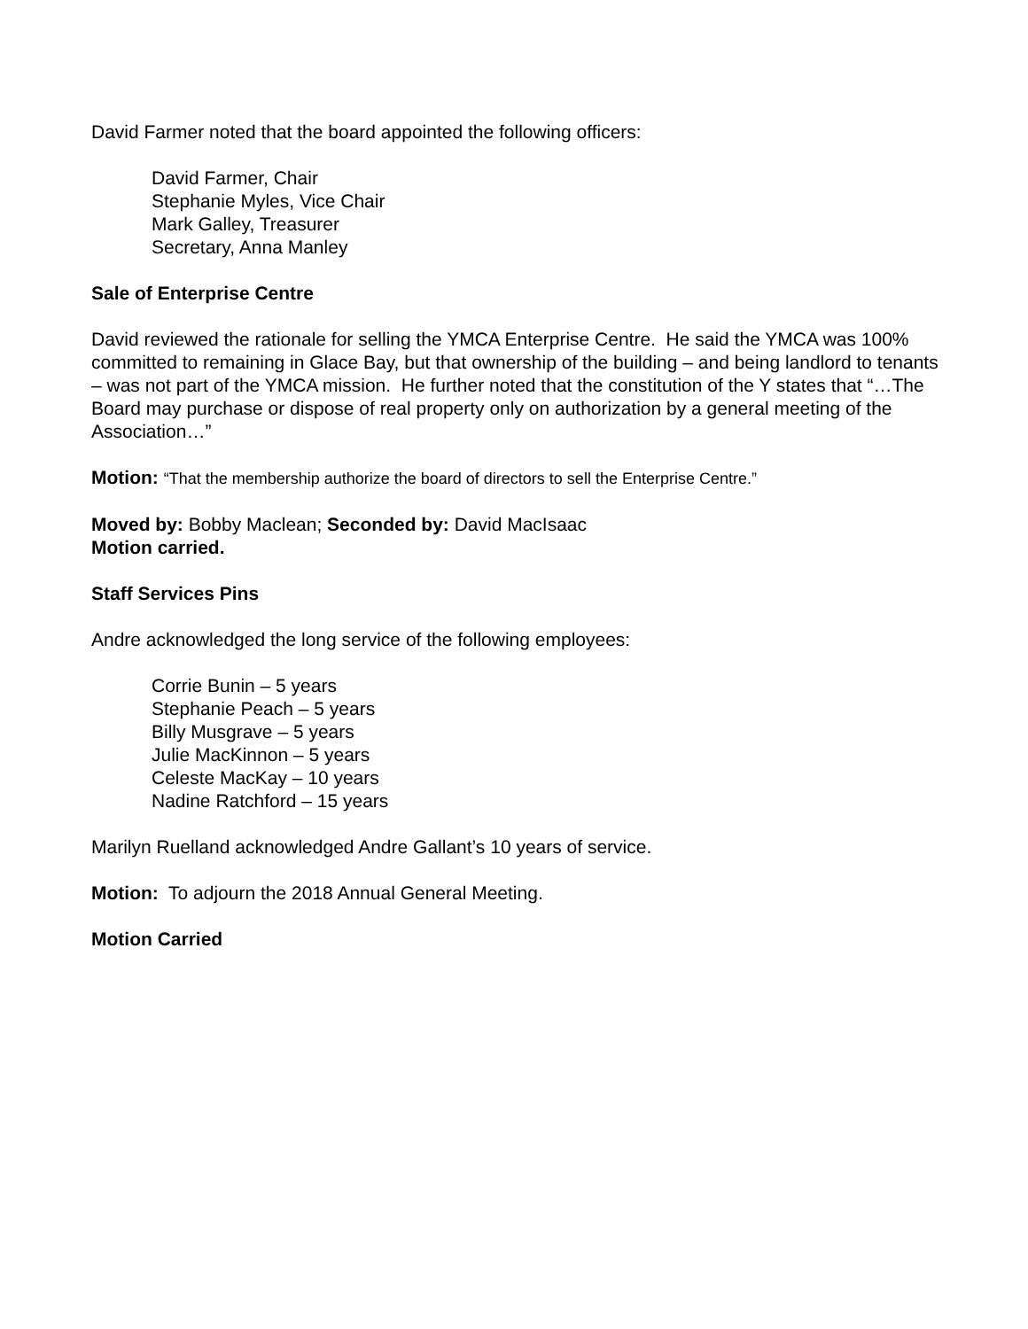David Farmer noted that the board appointed the following officers:
David Farmer, Chair
Stephanie Myles, Vice Chair
Mark Galley, Treasurer
Secretary, Anna Manley
Sale of Enterprise Centre
David reviewed the rationale for selling the YMCA Enterprise Centre. He said the YMCA was 100% committed to remaining in Glace Bay, but that ownership of the building – and being landlord to tenants – was not part of the YMCA mission. He further noted that the constitution of the Y states that “…The Board may purchase or dispose of real property only on authorization by a general meeting of the Association…”
Motion: “That the membership authorize the board of directors to sell the Enterprise Centre.”
Moved by: Bobby Maclean; Seconded by: David MacIsaac
Motion carried.
Staff Services Pins
Andre acknowledged the long service of the following employees:
Corrie Bunin – 5 years
Stephanie Peach – 5 years
Billy Musgrave – 5 years
Julie MacKinnon – 5 years
Celeste MacKay – 10 years
Nadine Ratchford – 15 years
Marilyn Ruelland acknowledged Andre Gallant’s 10 years of service.
Motion: To adjourn the 2018 Annual General Meeting.
Motion Carried